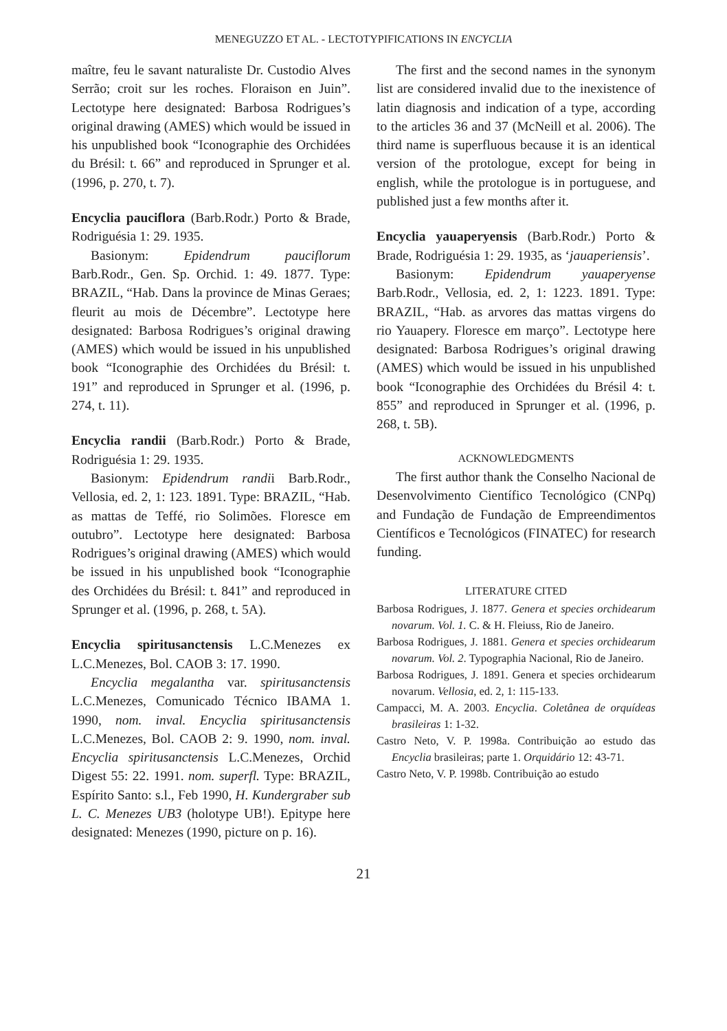MENEGUZZO ET AL. - LECTOTYPIFICATIONS IN ENCYCLIA
maître, feu le savant naturaliste Dr. Custodio Alves Serrão; croit sur les roches. Floraison en Juin”. Lectotype here designated: Barbosa Rodrigues’s original drawing (AMES) which would be issued in his unpublished book “Iconographie des Orchidées du Brésil: t. 66” and reproduced in Sprunger et al. (1996, p. 270, t. 7).
Encyclia pauciflora (Barb.Rodr.) Porto & Brade, Rodriguésia 1: 29. 1935.
Basionym: Epidendrum pauciflorum Barb.Rodr., Gen. Sp. Orchid. 1: 49. 1877. Type: BRAZIL, “Hab. Dans la province de Minas Geraes; fleurit au mois de Décembre”. Lectotype here designated: Barbosa Rodrigues’s original drawing (AMES) which would be issued in his unpublished book “Iconographie des Orchidées du Brésil: t. 191” and reproduced in Sprunger et al. (1996, p. 274, t. 11).
Encyclia randii (Barb.Rodr.) Porto & Brade, Rodriguésia 1: 29. 1935.
Basionym: Epidendrum randii Barb.Rodr., Vellosia, ed. 2, 1: 123. 1891. Type: BRAZIL, “Hab. as mattas de Teffé, rio Solimões. Floresce em outubro”. Lectotype here designated: Barbosa Rodrigues’s original drawing (AMES) which would be issued in his unpublished book “Iconographie des Orchidées du Brésil: t. 841” and reproduced in Sprunger et al. (1996, p. 268, t. 5A).
Encyclia spiritusanctensis L.C.Menezes ex L.C.Menezes, Bol. CAOB 3: 17. 1990.
Encyclia megalantha var. spiritusanctensis L.C.Menezes, Comunicado Técnico IBAMA 1. 1990, nom. inval. Encyclia spiritusanctensis L.C.Menezes, Bol. CAOB 2: 9. 1990, nom. inval. Encyclia spiritusanctensis L.C.Menezes, Orchid Digest 55: 22. 1991. nom. superfl. Type: BRAZIL, Espírito Santo: s.l., Feb 1990, H. Kundergraber sub L. C. Menezes UB3 (holotype UB!). Epitype here designated: Menezes (1990, picture on p. 16).
The first and the second names in the synonym list are considered invalid due to the inexistence of latin diagnosis and indication of a type, according to the articles 36 and 37 (McNeill et al. 2006). The third name is superfluous because it is an identical version of the protologue, except for being in english, while the protologue is in portuguese, and published just a few months after it.
Encyclia yauaperyensis (Barb.Rodr.) Porto & Brade, Rodriguésia 1: 29. 1935, as ‘jauaperiensis’.
Basionym: Epidendrum yauaperyense Barb.Rodr., Vellosia, ed. 2, 1: 1223. 1891. Type: BRAZIL, “Hab. as arvores das mattas virgens do rio Yauapery. Floresce em março”. Lectotype here designated: Barbosa Rodrigues’s original drawing (AMES) which would be issued in his unpublished book “Iconographie des Orchidées du Brésil 4: t. 855” and reproduced in Sprunger et al. (1996, p. 268, t. 5B).
ACKNOWLEDGMENTS
The first author thank the Conselho Nacional de Desenvolvimento Científico Tecnológico (CNPq) and Fundação de Fundação de Empreendimentos Científicos e Tecnológicos (FINATEC) for research funding.
LITERATURE CITED
Barbosa Rodrigues, J. 1877. Genera et species orchidearum novarum. Vol. 1. C. & H. Fleiuss, Rio de Janeiro.
Barbosa Rodrigues, J. 1881. Genera et species orchidearum novarum. Vol. 2. Typographia Nacional, Rio de Janeiro.
Barbosa Rodrigues, J. 1891. Genera et species orchidearum novarum. Vellosia, ed. 2, 1: 115-133.
Campacci, M. A. 2003. Encyclia. Coletânea de orquídeas brasileiras 1: 1-32.
Castro Neto, V. P. 1998a. Contribuição ao estudo das Encyclia brasileiras; parte 1. Orquidário 12: 43-71.
Castro Neto, V. P. 1998b. Contribuição ao estudo
21